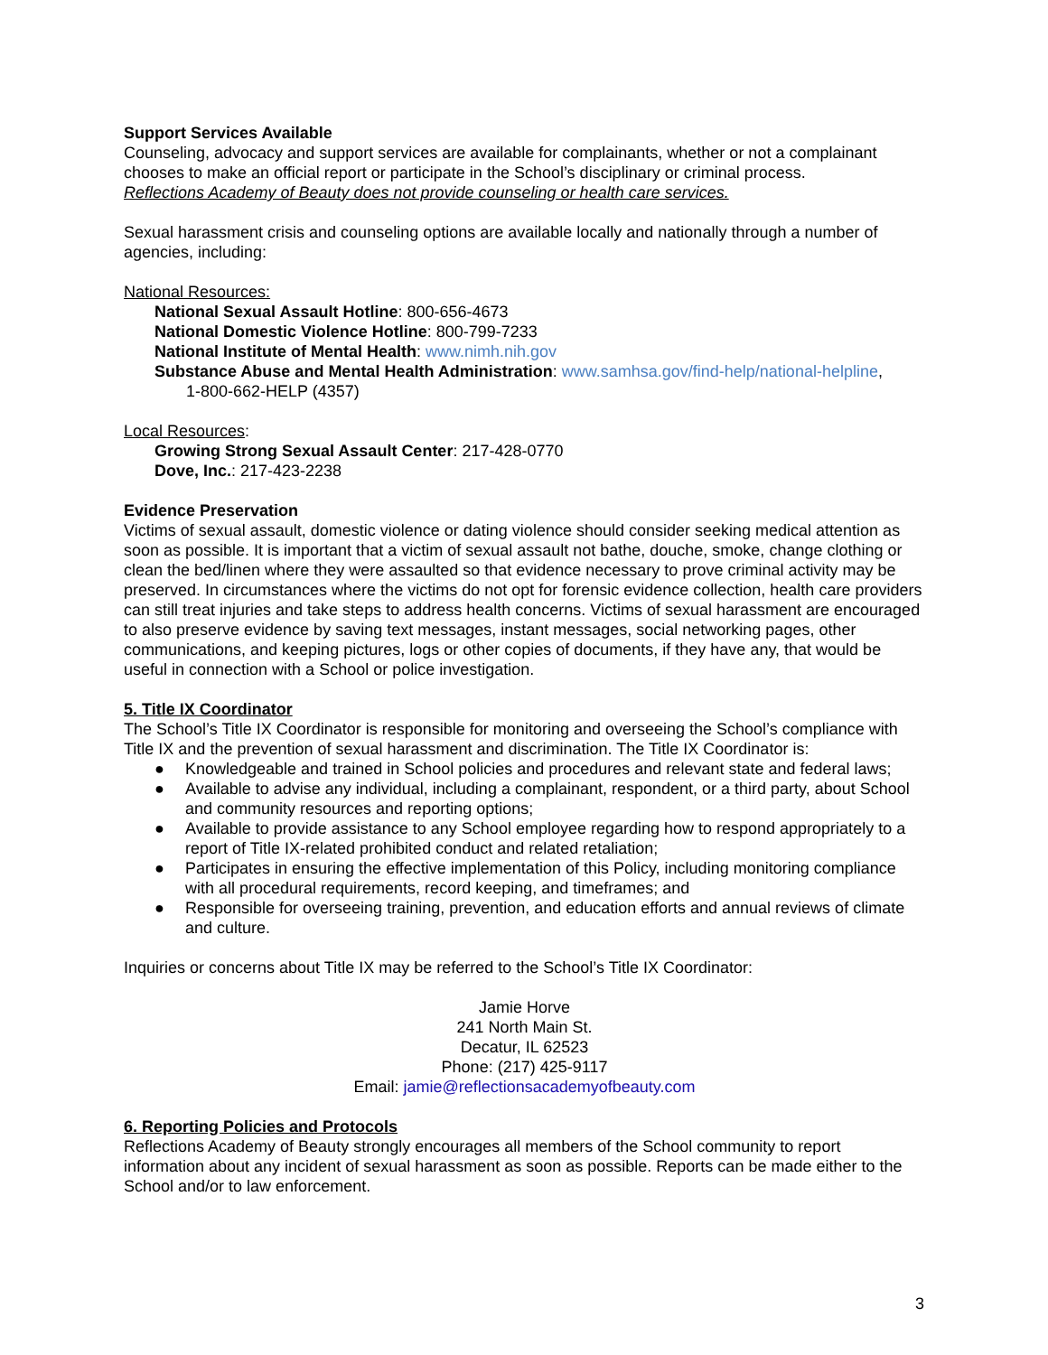Support Services Available
Counseling, advocacy and support services are available for complainants, whether or not a complainant chooses to make an official report or participate in the School’s disciplinary or criminal process.
Reflections Academy of Beauty does not provide counseling or health care services.
Sexual harassment crisis and counseling options are available locally and nationally through a number of agencies, including:
National Resources:
National Sexual Assault Hotline: 800-656-4673
National Domestic Violence Hotline: 800-799-7233
National Institute of Mental Health: www.nimh.nih.gov
Substance Abuse and Mental Health Administration: www.samhsa.gov/find-help/national-helpline,
1-800-662-HELP (4357)
Local Resources:
Growing Strong Sexual Assault Center: 217-428-0770
Dove, Inc.: 217-423-2238
Evidence Preservation
Victims of sexual assault, domestic violence or dating violence should consider seeking medical attention as soon as possible. It is important that a victim of sexual assault not bathe, douche, smoke, change clothing or clean the bed/linen where they were assaulted so that evidence necessary to prove criminal activity may be preserved. In circumstances where the victims do not opt for forensic evidence collection, health care providers can still treat injuries and take steps to address health concerns. Victims of sexual harassment are encouraged to also preserve evidence by saving text messages, instant messages, social networking pages, other communications, and keeping pictures, logs or other copies of documents, if they have any, that would be useful in connection with a School or police investigation.
5. Title IX Coordinator
The School’s Title IX Coordinator is responsible for monitoring and overseeing the School’s compliance with Title IX and the prevention of sexual harassment and discrimination. The Title IX Coordinator is:
● Knowledgeable and trained in School policies and procedures and relevant state and federal laws;
● Available to advise any individual, including a complainant, respondent, or a third party, about School and community resources and reporting options;
● Available to provide assistance to any School employee regarding how to respond appropriately to a report of Title IX-related prohibited conduct and related retaliation;
● Participates in ensuring the effective implementation of this Policy, including monitoring compliance with all procedural requirements, record keeping, and timeframes; and
● Responsible for overseeing training, prevention, and education efforts and annual reviews of climate and culture.
Inquiries or concerns about Title IX may be referred to the School’s Title IX Coordinator:
Jamie Horve
241 North Main St.
Decatur, IL 62523
Phone: (217) 425-9117
Email: jamie@reflectionsacademyofbeauty.com
6. Reporting Policies and Protocols
Reflections Academy of Beauty strongly encourages all members of the School community to report information about any incident of sexual harassment as soon as possible. Reports can be made either to the School and/or to law enforcement.
3